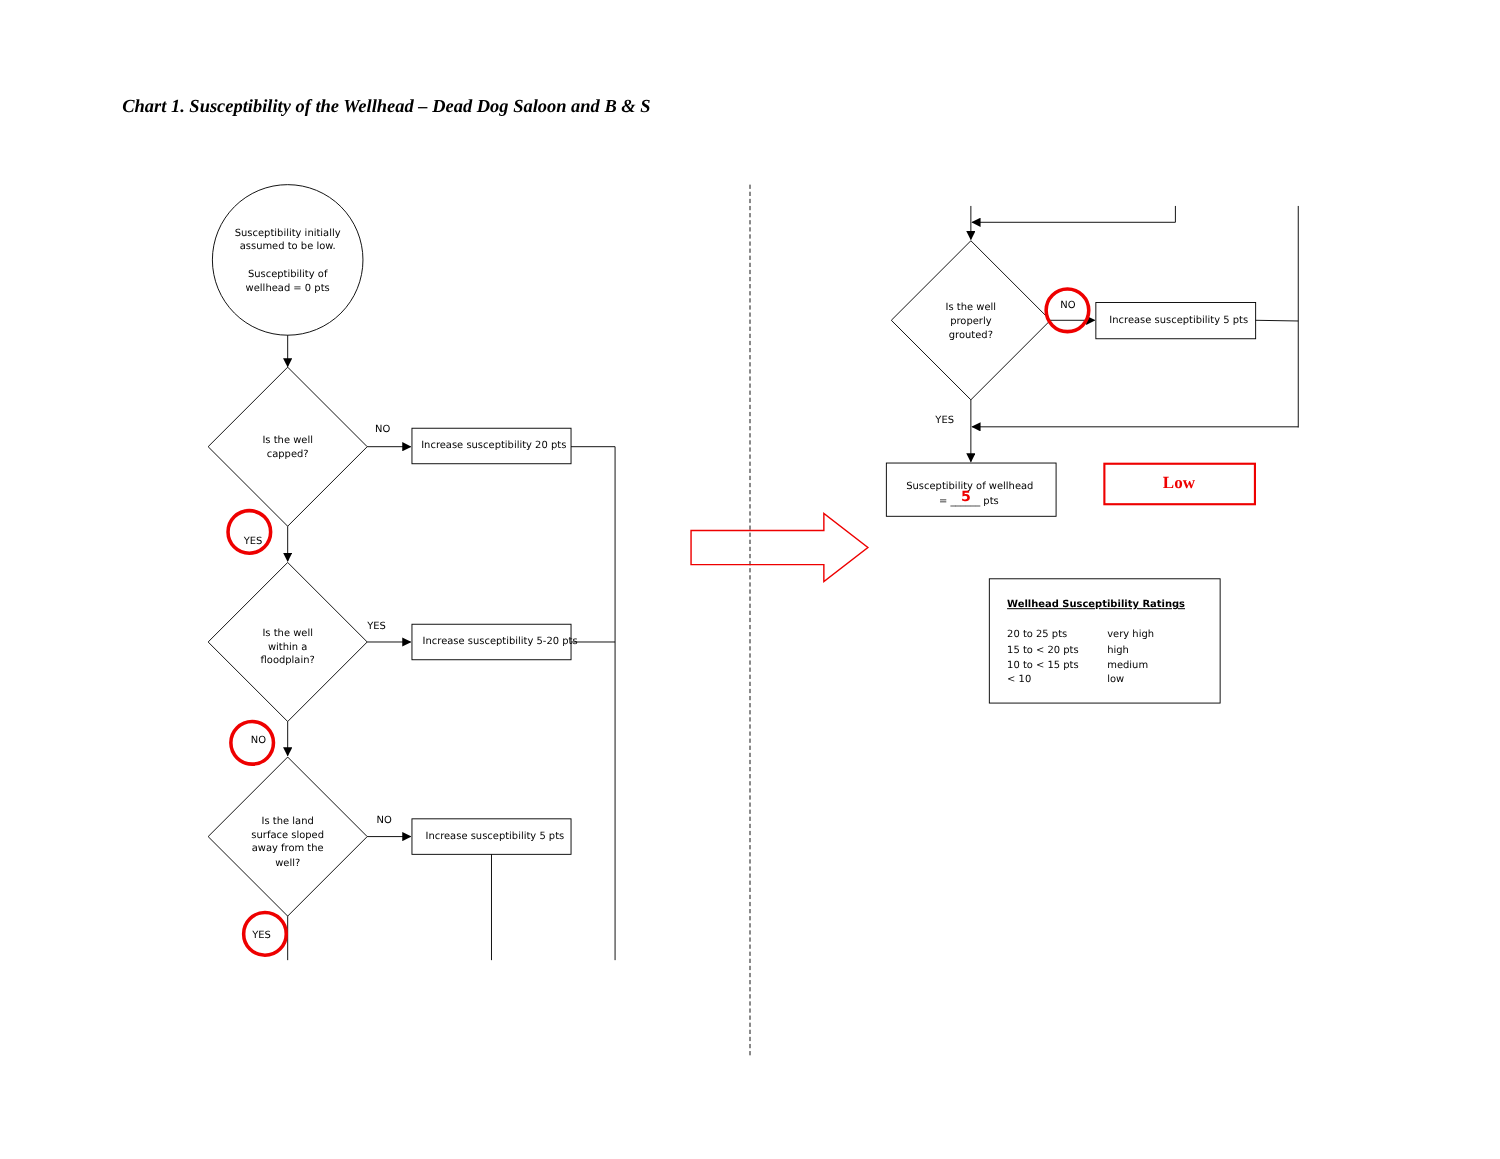Chart 1. Susceptibility of the Wellhead – Dead Dog Saloon and B & S
Susceptibility initially
assumed to be low.
Susceptibility of
wellhead = 0 pts
Is the well
capped?
NO
Increase susceptibility 20 pts
YES
Is the well
within a
floodplain?
YES
Increase susceptibility 5-20 pts
NO
Is the land
surface sloped
away from the
well?
NO
Increase susceptibility 5 pts
YES
Is the well
properly
grouted?
NO
Increase susceptibility 5 pts
YES
Susceptibility of wellhead
= ______ pts
5
Low
Wellhead Susceptibility Ratings
20 to 25 pts
very high
15 to < 20 pts
high
10 to < 15 pts
medium
< 10
low